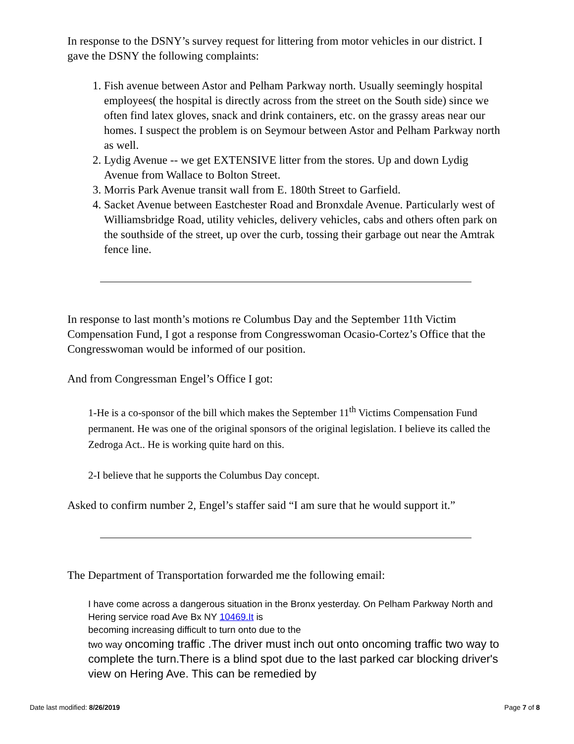In response to the DSNY’s survey request for littering from motor vehicles in our district. I gave the DSNY the following complaints:
1. Fish avenue between Astor and Pelham Parkway north. Usually seemingly hospital employees( the hospital is directly across from the street on the South side) since we often find latex gloves, snack and drink containers, etc. on the grassy areas near our homes. I suspect the problem is on Seymour between Astor and Pelham Parkway north as well.
2. Lydig Avenue -- we get EXTENSIVE litter from the stores. Up and down Lydig Avenue from Wallace to Bolton Street.
3. Morris Park Avenue transit wall from E. 180th Street to Garfield.
4. Sacket Avenue between Eastchester Road and Bronxdale Avenue. Particularly west of Williamsbridge Road, utility vehicles, delivery vehicles, cabs and others often park on the southside of the street, up over the curb, tossing their garbage out near the Amtrak fence line.
In response to last month’s motions re Columbus Day and the September 11th Victim Compensation Fund, I got a response from Congresswoman Ocasio-Cortez’s Office that the Congresswoman would be informed of our position.
And from Congressman Engel’s Office I got:
1-He is a co-sponsor of the bill which makes the September 11<sup>th</sup> Victims Compensation Fund permanent. He was one of the original sponsors of the original legislation. I believe its called the Zedroga Act.. He is working quite hard on this.
2-I believe that he supports the Columbus Day concept.
Asked to confirm number 2, Engel’s staffer said “I am sure that he would support it.”
The Department of Transportation forwarded me the following email:
I have come across a dangerous situation in the Bronx yesterday. On Pelham Parkway North and Hering service road Ave Bx NY 10469.It is
becoming increasing difficult to turn onto due to the
two way oncoming traffic .The driver must inch out onto oncoming traffic two way to complete the turn.There is a blind spot due to the last parked car blocking driver's view on Hering Ave. This can be remedied by
Date last modified: 8/26/2019 Page 7 of 8